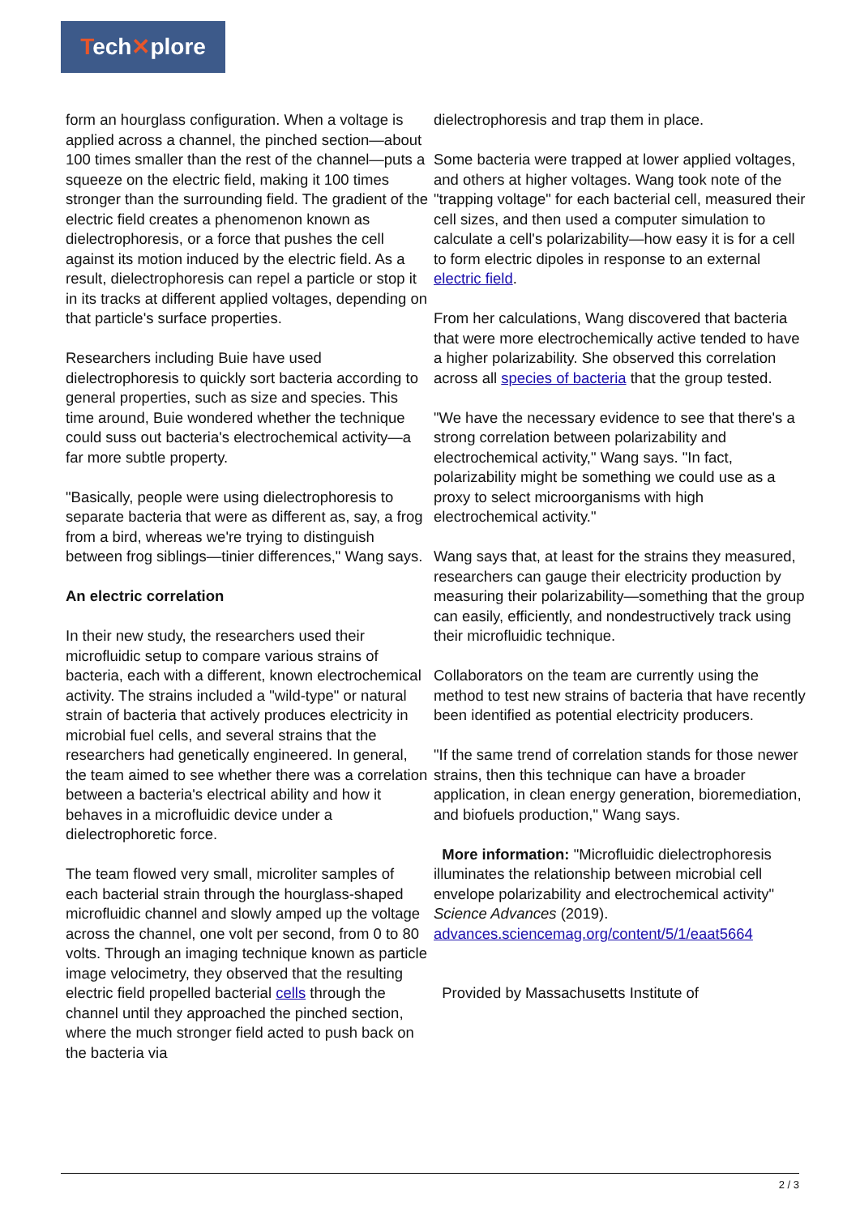Tech✕plore
form an hourglass configuration. When a voltage is applied across a channel, the pinched section—about 100 times smaller than the rest of the channel—puts a squeeze on the electric field, making it 100 times stronger than the surrounding field. The gradient of the electric field creates a phenomenon known as dielectrophoresis, or a force that pushes the cell against its motion induced by the electric field. As a result, dielectrophoresis can repel a particle or stop it in its tracks at different applied voltages, depending on that particle's surface properties.
Researchers including Buie have used dielectrophoresis to quickly sort bacteria according to general properties, such as size and species. This time around, Buie wondered whether the technique could suss out bacteria's electrochemical activity—a far more subtle property.
"Basically, people were using dielectrophoresis to separate bacteria that were as different as, say, a frog from a bird, whereas we're trying to distinguish between frog siblings—tinier differences," Wang says.
An electric correlation
In their new study, the researchers used their microfluidic setup to compare various strains of bacteria, each with a different, known electrochemical activity. The strains included a "wild-type" or natural strain of bacteria that actively produces electricity in microbial fuel cells, and several strains that the researchers had genetically engineered. In general, the team aimed to see whether there was a correlation between a bacteria's electrical ability and how it behaves in a microfluidic device under a dielectrophoretic force.
The team flowed very small, microliter samples of each bacterial strain through the hourglass-shaped microfluidic channel and slowly amped up the voltage across the channel, one volt per second, from 0 to 80 volts. Through an imaging technique known as particle image velocimetry, they observed that the resulting electric field propelled bacterial cells through the channel until they approached the pinched section, where the much stronger field acted to push back on the bacteria via
dielectrophoresis and trap them in place.
Some bacteria were trapped at lower applied voltages, and others at higher voltages. Wang took note of the "trapping voltage" for each bacterial cell, measured their cell sizes, and then used a computer simulation to calculate a cell's polarizability—how easy it is for a cell to form electric dipoles in response to an external electric field.
From her calculations, Wang discovered that bacteria that were more electrochemically active tended to have a higher polarizability. She observed this correlation across all species of bacteria that the group tested.
"We have the necessary evidence to see that there's a strong correlation between polarizability and electrochemical activity," Wang says. "In fact, polarizability might be something we could use as a proxy to select microorganisms with high electrochemical activity."
Wang says that, at least for the strains they measured, researchers can gauge their electricity production by measuring their polarizability—something that the group can easily, efficiently, and nondestructively track using their microfluidic technique.
Collaborators on the team are currently using the method to test new strains of bacteria that have recently been identified as potential electricity producers.
"If the same trend of correlation stands for those newer strains, then this technique can have a broader application, in clean energy generation, bioremediation, and biofuels production," Wang says.
More information: "Microfluidic dielectrophoresis illuminates the relationship between microbial cell envelope polarizability and electrochemical activity" Science Advances (2019). advances.sciencemag.org/content/5/1/eaat5664
Provided by Massachusetts Institute of
2 / 3